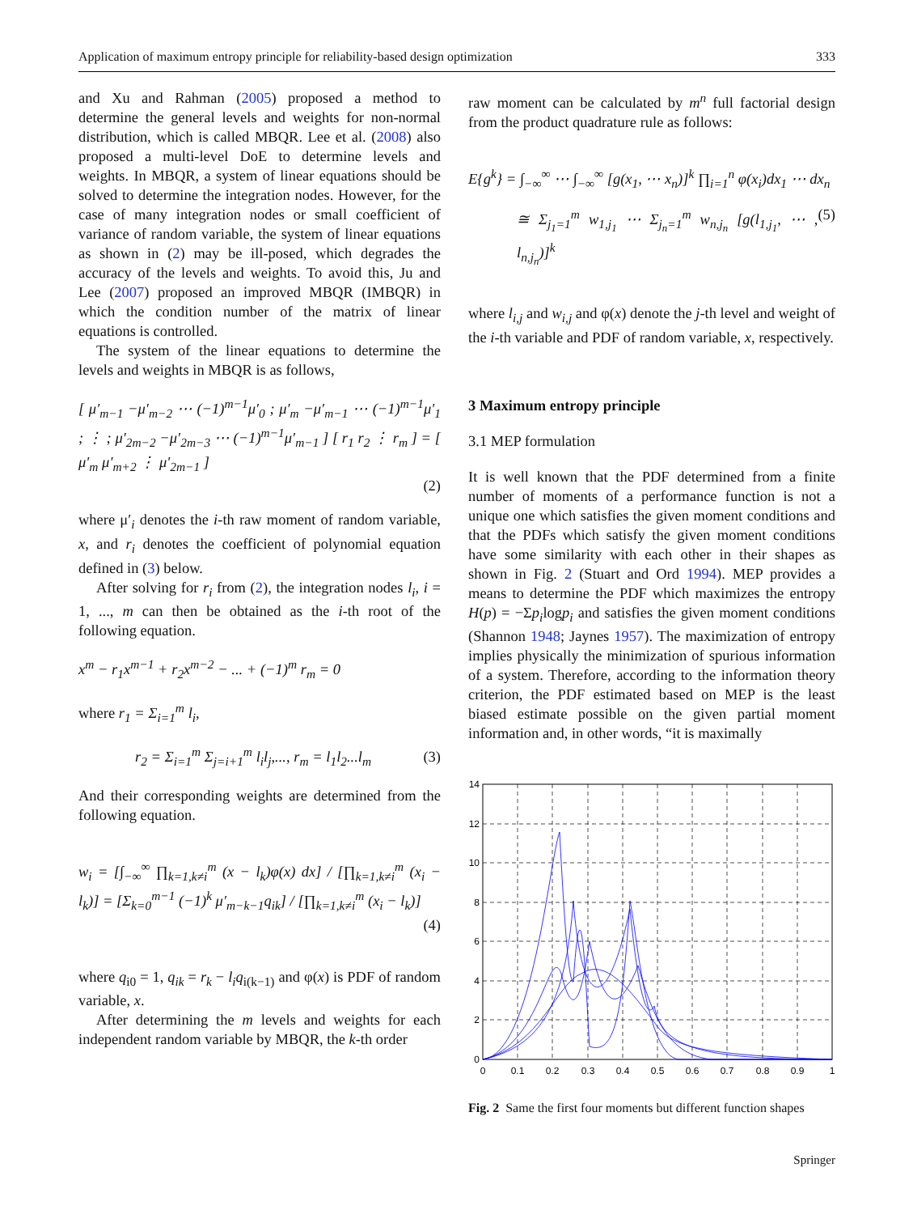Application of maximum entropy principle for reliability-based design optimization 333
and Xu and Rahman (2005) proposed a method to determine the general levels and weights for non-normal distribution, which is called MBQR. Lee et al. (2008) also proposed a multi-level DoE to determine levels and weights. In MBQR, a system of linear equations should be solved to determine the integration nodes. However, for the case of many integration nodes or small coefficient of variance of random variable, the system of linear equations as shown in (2) may be ill-posed, which degrades the accuracy of the levels and weights. To avoid this, Ju and Lee (2007) proposed an improved MBQR (IMBQR) in which the condition number of the matrix of linear equations is controlled.
The system of the linear equations to determine the levels and weights in MBQR is as follows,
[ μ′<sub>m−1</sub> −μ′<sub>m−2</sub> ⋯ (−1)<sup>m−1</sup>μ′<sub>0</sub> ; μ′<sub>m</sub> −μ′<sub>m−1</sub> ⋯ (−1)<sup>m−1</sup>μ′<sub>1</sub> ; ⋮ ; μ′<sub>2m−2</sub> −μ′<sub>2m−3</sub> ⋯ (−1)<sup>m−1</sup>μ′<sub>m−1</sub> ] [ r<sub>1</sub> r<sub>2</sub> ⋮ r<sub>m</sub> ] = [ μ′<sub>m</sub> μ′<sub>m+2</sub> ⋮ μ′<sub>2m−1</sub> ]
(2)
where μ′<sub>i</sub> denotes the i-th raw moment of random variable, x, and r<sub>i</sub> denotes the coefficient of polynomial equation defined in (3) below.
After solving for r<sub>i</sub> from (2), the integration nodes l<sub>i</sub>, i = 1, ..., m can then be obtained as the i-th root of the following equation.
x<sup>m</sup> − r<sub>1</sub>x<sup>m−1</sup> + r<sub>2</sub>x<sup>m−2</sup> − ... + (−1)<sup>m</sup> r<sub>m</sub> = 0
where r<sub>1</sub> = Σ<sub>i=1</sub><sup>m</sup> l<sub>i</sub>,
r<sub>2</sub> = Σ<sub>i=1</sub><sup>m</sup> Σ<sub>j=i+1</sub><sup>m</sup> l<sub>i</sub>l<sub>j</sub>,..., r<sub>m</sub> = l<sub>1</sub>l<sub>2</sub>...l<sub>m</sub> (3)
And their corresponding weights are determined from the following equation.
w<sub>i</sub> = [∫<sub>−∞</sub><sup>∞</sup> ∏<sub>k=1,k≠i</sub><sup>m</sup> (x − l<sub>k</sub>)φ(x) dx] / [∏<sub>k=1,k≠i</sub><sup>m</sup> (x<sub>i</sub> − l<sub>k</sub>)] = [Σ<sub>k=0</sub><sup>m−1</sup> (−1)<sup>k</sup> μ′<sub>m−k−1</sub>q<sub>ik</sub>] / [∏<sub>k=1,k≠i</sub><sup>m</sup> (x<sub>i</sub> − l<sub>k</sub>)]
(4)
where q<sub>i0</sub> = 1, q<sub>ik</sub> = r<sub>k</sub> − l<sub>i</sub>q<sub>i(k−1)</sub> and φ(x) is PDF of random variable, x.
After determining the m levels and weights for each independent random variable by MBQR, the k-th order
raw moment can be calculated by m<sup>n</sup> full factorial design from the product quadrature rule as follows:
E{g<sup>k</sup>} = ∫<sub>−∞</sub><sup>∞</sup> ⋯ ∫<sub>−∞</sub><sup>∞</sup> [g(x<sub>1</sub>, ⋯ x<sub>n</sub>)]<sup>k</sup> ∏<sub>i=1</sub><sup>n</sup> φ(x<sub>i</sub>)dx<sub>1</sub> ⋯ dx<sub>n</sub>
≅ Σ<sub>j<sub>1</sub>=1</sub><sup>m</sup> w<sub>1,j<sub>1</sub></sub> ⋯ Σ<sub>j<sub>n</sub>=1</sub><sup>m</sup> w<sub>n,j<sub>n</sub></sub> [g(l<sub>1,j<sub>1</sub></sub>, ⋯ , l<sub>n,j<sub>n</sub></sub>)]<sup>k</sup> (5)
where l<sub>i,j</sub> and w<sub>i,j</sub> and φ(x) denote the j-th level and weight of the i-th variable and PDF of random variable, x, respectively.
3 Maximum entropy principle
3.1 MEP formulation
It is well known that the PDF determined from a finite number of moments of a performance function is not a unique one which satisfies the given moment conditions and that the PDFs which satisfy the given moment conditions have some similarity with each other in their shapes as shown in Fig. 2 (Stuart and Ord 1994). MEP provides a means to determine the PDF which maximizes the entropy H(p) = −Σp<sub>i</sub>logp<sub>i</sub> and satisfies the given moment conditions (Shannon 1948; Jaynes 1957). The maximization of entropy implies physically the minimization of spurious information of a system. Therefore, according to the information theory criterion, the PDF estimated based on MEP is the least biased estimate possible on the given partial moment information and, in other words, “it is maximally
14
12
10
8
6
4
2
0
0
0.1
0.2
0.3
0.4
0.5
0.6
0.7
0.8
0.9
1
Fig. 2 Same the first four moments but different function shapes
Springer